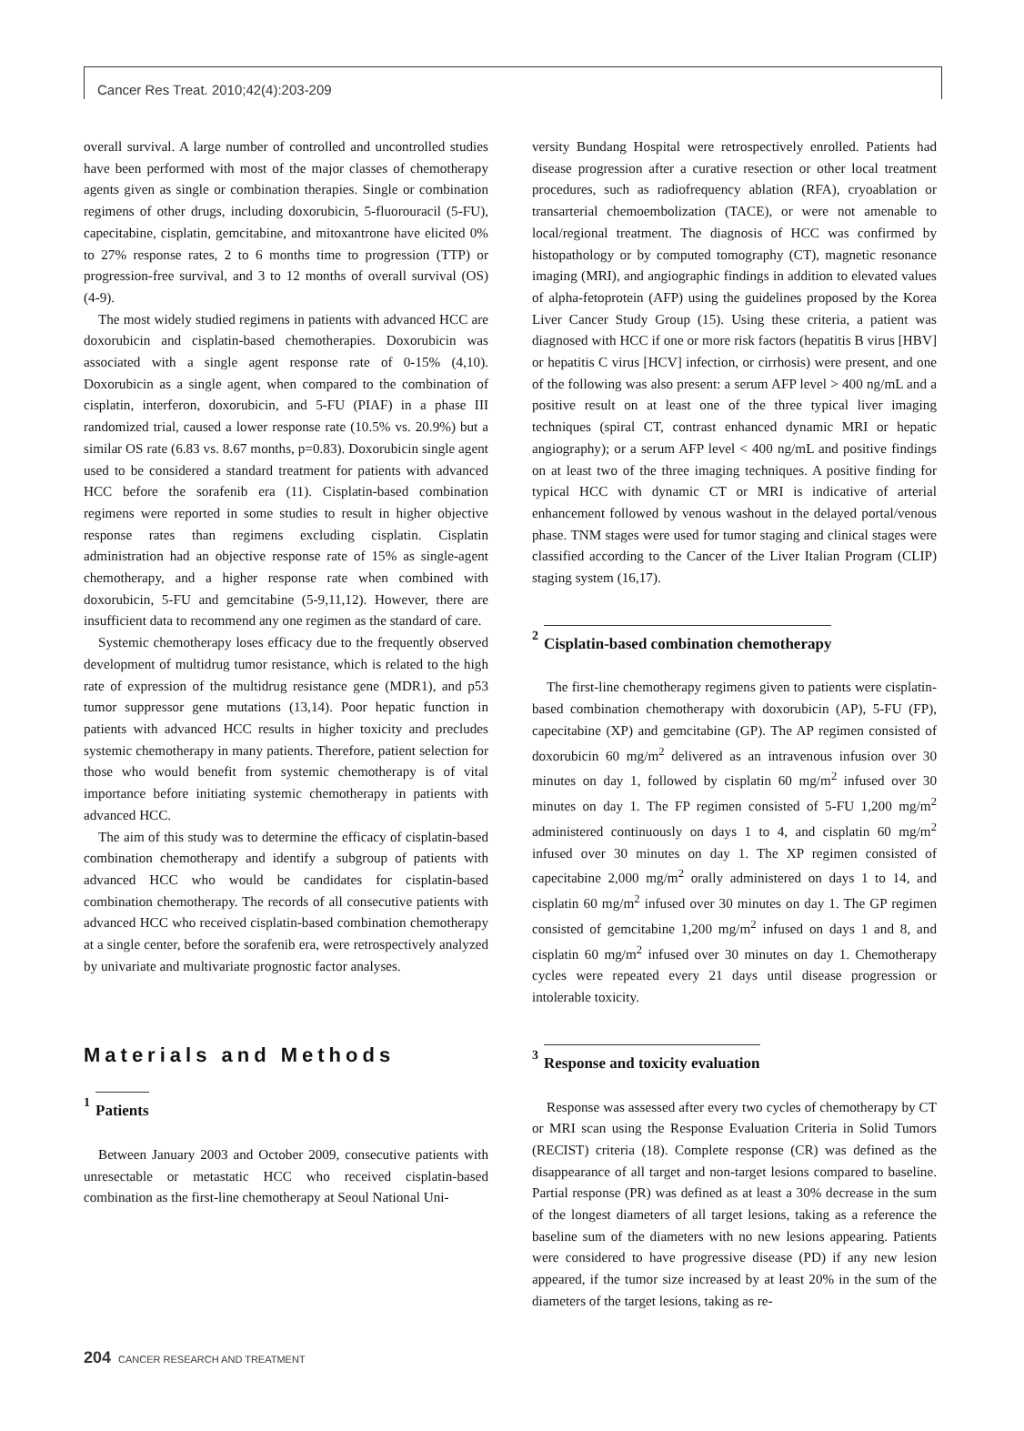Cancer Res Treat. 2010;42(4):203-209
overall survival. A large number of controlled and uncontrolled studies have been performed with most of the major classes of chemotherapy agents given as single or combination therapies. Single or combination regimens of other drugs, including doxorubicin, 5-fluorouracil (5-FU), capecitabine, cisplatin, gemcitabine, and mitoxantrone have elicited 0% to 27% response rates, 2 to 6 months time to progression (TTP) or progression-free survival, and 3 to 12 months of overall survival (OS) (4-9).
The most widely studied regimens in patients with advanced HCC are doxorubicin and cisplatin-based chemotherapies. Doxorubicin was associated with a single agent response rate of 0-15% (4,10). Doxorubicin as a single agent, when compared to the combination of cisplatin, interferon, doxorubicin, and 5-FU (PIAF) in a phase III randomized trial, caused a lower response rate (10.5% vs. 20.9%) but a similar OS rate (6.83 vs. 8.67 months, p=0.83). Doxorubicin single agent used to be considered a standard treatment for patients with advanced HCC before the sorafenib era (11). Cisplatin-based combination regimens were reported in some studies to result in higher objective response rates than regimens excluding cisplatin. Cisplatin administration had an objective response rate of 15% as single-agent chemotherapy, and a higher response rate when combined with doxorubicin, 5-FU and gemcitabine (5-9,11,12). However, there are insufficient data to recommend any one regimen as the standard of care.
Systemic chemotherapy loses efficacy due to the frequently observed development of multidrug tumor resistance, which is related to the high rate of expression of the multidrug resistance gene (MDR1), and p53 tumor suppressor gene mutations (13,14). Poor hepatic function in patients with advanced HCC results in higher toxicity and precludes systemic chemotherapy in many patients. Therefore, patient selection for those who would benefit from systemic chemotherapy is of vital importance before initiating systemic chemotherapy in patients with advanced HCC.
The aim of this study was to determine the efficacy of cisplatin-based combination chemotherapy and identify a subgroup of patients with advanced HCC who would be candidates for cisplatin-based combination chemotherapy. The records of all consecutive patients with advanced HCC who received cisplatin-based combination chemotherapy at a single center, before the sorafenib era, were retrospectively analyzed by univariate and multivariate prognostic factor analyses.
Materials and Methods
1 Patients
Between January 2003 and October 2009, consecutive patients with unresectable or metastatic HCC who received cisplatin-based combination as the first-line chemotherapy at Seoul National Uni-
versity Bundang Hospital were retrospectively enrolled. Patients had disease progression after a curative resection or other local treatment procedures, such as radiofrequency ablation (RFA), cryoablation or transarterial chemoembolization (TACE), or were not amenable to local/regional treatment. The diagnosis of HCC was confirmed by histopathology or by computed tomography (CT), magnetic resonance imaging (MRI), and angiographic findings in addition to elevated values of alpha-fetoprotein (AFP) using the guidelines proposed by the Korea Liver Cancer Study Group (15). Using these criteria, a patient was diagnosed with HCC if one or more risk factors (hepatitis B virus [HBV] or hepatitis C virus [HCV] infection, or cirrhosis) were present, and one of the following was also present: a serum AFP level > 400 ng/mL and a positive result on at least one of the three typical liver imaging techniques (spiral CT, contrast enhanced dynamic MRI or hepatic angiography); or a serum AFP level < 400 ng/mL and positive findings on at least two of the three imaging techniques. A positive finding for typical HCC with dynamic CT or MRI is indicative of arterial enhancement followed by venous washout in the delayed portal/venous phase. TNM stages were used for tumor staging and clinical stages were classified according to the Cancer of the Liver Italian Program (CLIP) staging system (16,17).
2 Cisplatin-based combination chemotherapy
The first-line chemotherapy regimens given to patients were cisplatin-based combination chemotherapy with doxorubicin (AP), 5-FU (FP), capecitabine (XP) and gemcitabine (GP). The AP regimen consisted of doxorubicin 60 mg/m<sup>2</sup> delivered as an intravenous infusion over 30 minutes on day 1, followed by cisplatin 60 mg/m<sup>2</sup> infused over 30 minutes on day 1. The FP regimen consisted of 5-FU 1,200 mg/m<sup>2</sup> administered continuously on days 1 to 4, and cisplatin 60 mg/m<sup>2</sup> infused over 30 minutes on day 1. The XP regimen consisted of capecitabine 2,000 mg/m<sup>2</sup> orally administered on days 1 to 14, and cisplatin 60 mg/m<sup>2</sup> infused over 30 minutes on day 1. The GP regimen consisted of gemcitabine 1,200 mg/m<sup>2</sup> infused on days 1 and 8, and cisplatin 60 mg/m<sup>2</sup> infused over 30 minutes on day 1. Chemotherapy cycles were repeated every 21 days until disease progression or intolerable toxicity.
3 Response and toxicity evaluation
Response was assessed after every two cycles of chemotherapy by CT or MRI scan using the Response Evaluation Criteria in Solid Tumors (RECIST) criteria (18). Complete response (CR) was defined as the disappearance of all target and non-target lesions compared to baseline. Partial response (PR) was defined as at least a 30% decrease in the sum of the longest diameters of all target lesions, taking as a reference the baseline sum of the diameters with no new lesions appearing. Patients were considered to have progressive disease (PD) if any new lesion appeared, if the tumor size increased by at least 20% in the sum of the diameters of the target lesions, taking as re-
204 CANCER RESEARCH AND TREATMENT